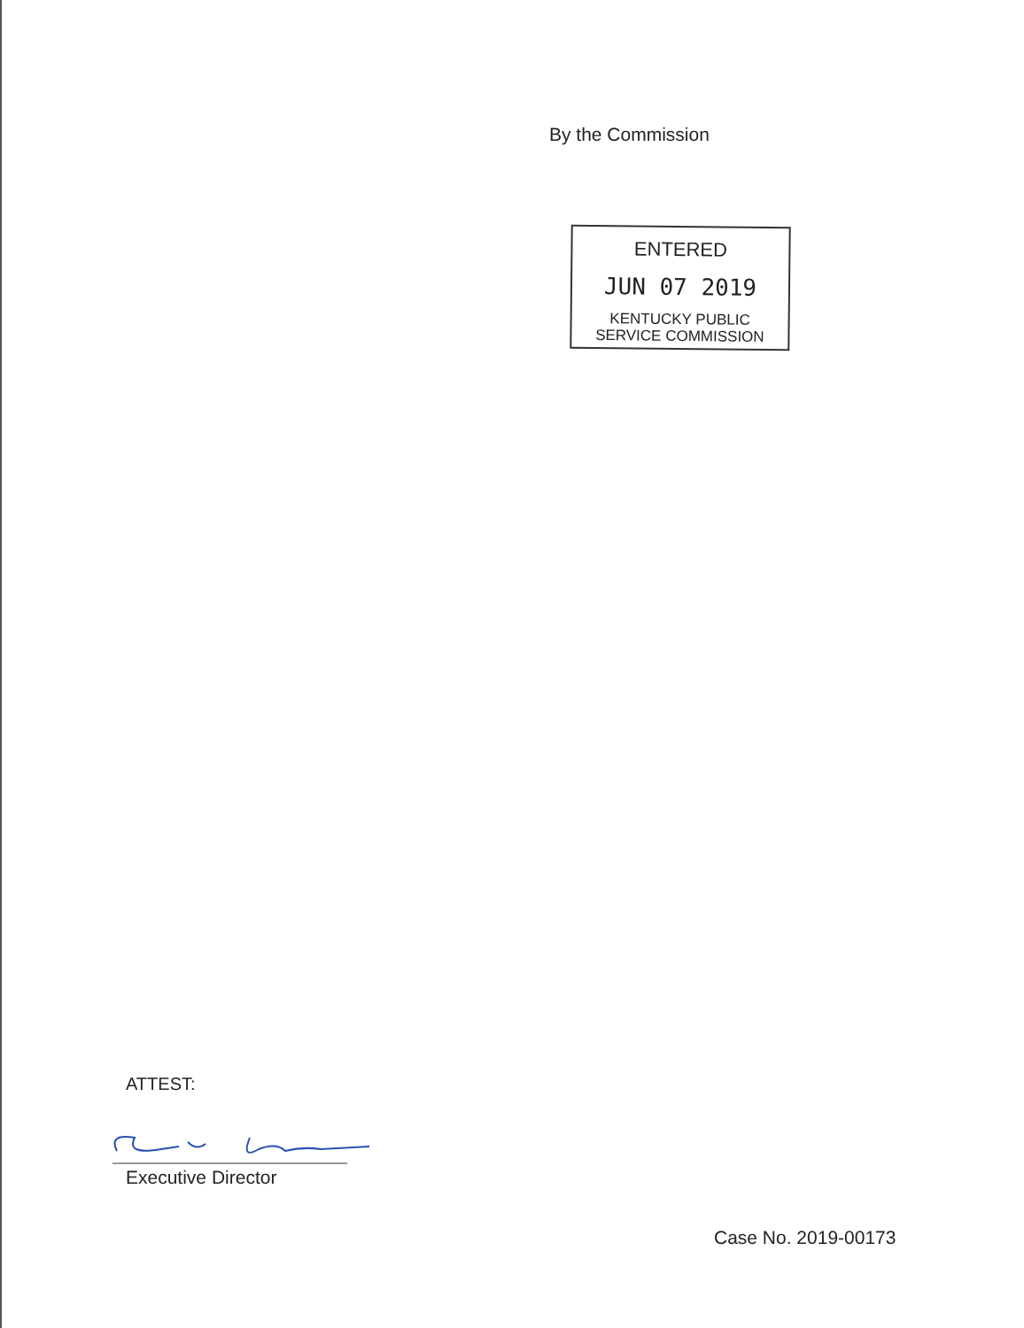By the Commission
ENTERED
JUN 07 2019
KENTUCKY PUBLIC
SERVICE COMMISSION
ATTEST:
Executive Director
Case No. 2019-00173